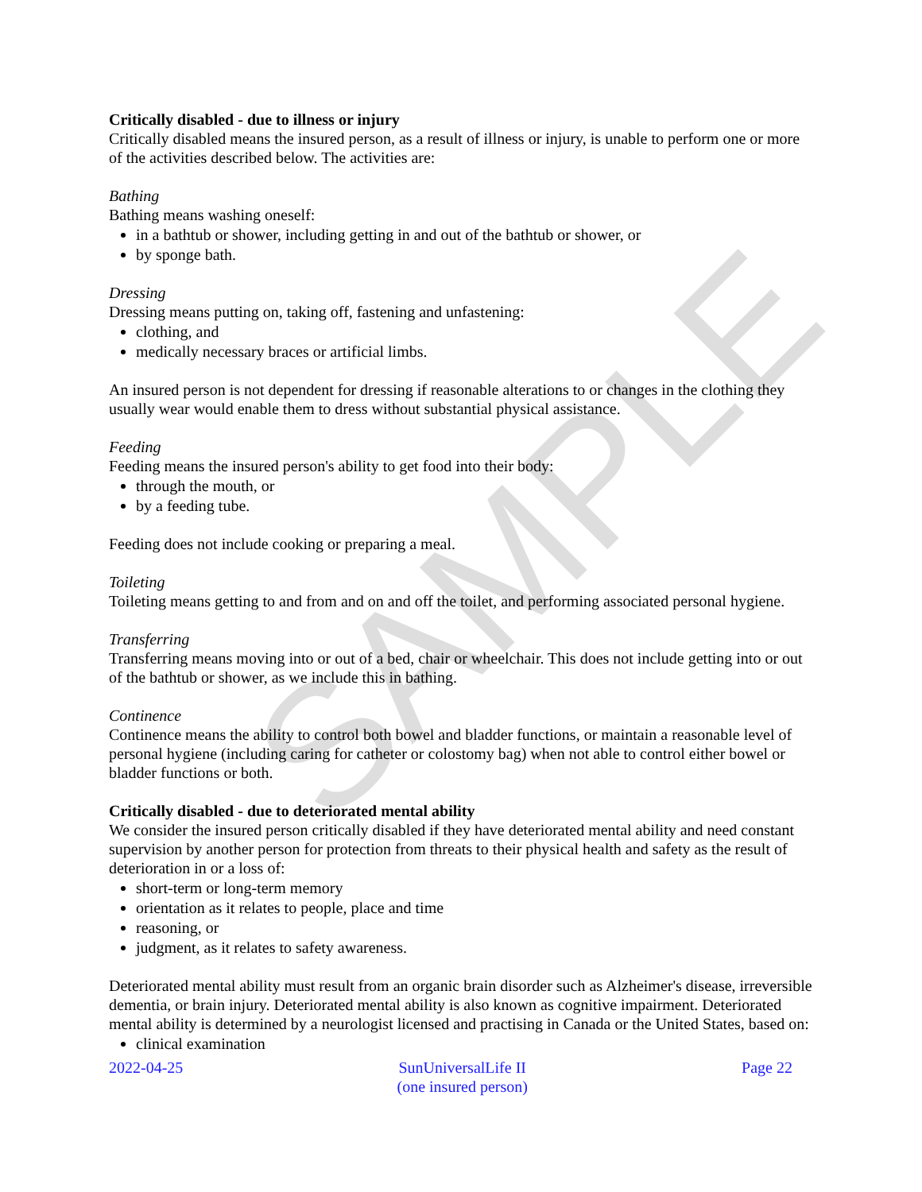SAMPLE
Critically disabled - due to illness or injury
Critically disabled means the insured person, as a result of illness or injury, is unable to perform one or more of the activities described below. The activities are:
Bathing
Bathing means washing oneself:
in a bathtub or shower, including getting in and out of the bathtub or shower, or
by sponge bath.
Dressing
Dressing means putting on, taking off, fastening and unfastening:
clothing, and
medically necessary braces or artificial limbs.
An insured person is not dependent for dressing if reasonable alterations to or changes in the clothing they usually wear would enable them to dress without substantial physical assistance.
Feeding
Feeding means the insured person's ability to get food into their body:
through the mouth, or
by a feeding tube.
Feeding does not include cooking or preparing a meal.
Toileting
Toileting means getting to and from and on and off the toilet, and performing associated personal hygiene.
Transferring
Transferring means moving into or out of a bed, chair or wheelchair. This does not include getting into or out of the bathtub or shower, as we include this in bathing.
Continence
Continence means the ability to control both bowel and bladder functions, or maintain a reasonable level of personal hygiene (including caring for catheter or colostomy bag) when not able to control either bowel or bladder functions or both.
Critically disabled - due to deteriorated mental ability
We consider the insured person critically disabled if they have deteriorated mental ability and need constant supervision by another person for protection from threats to their physical health and safety as the result of deterioration in or a loss of:
short-term or long-term memory
orientation as it relates to people, place and time
reasoning, or
judgment, as it relates to safety awareness.
Deteriorated mental ability must result from an organic brain disorder such as Alzheimer's disease, irreversible dementia, or brain injury. Deteriorated mental ability is also known as cognitive impairment. Deteriorated mental ability is determined by a neurologist licensed and practising in Canada or the United States, based on:
clinical examination
2022-04-25 SunUniversalLife II
(one insured person)
Page 22